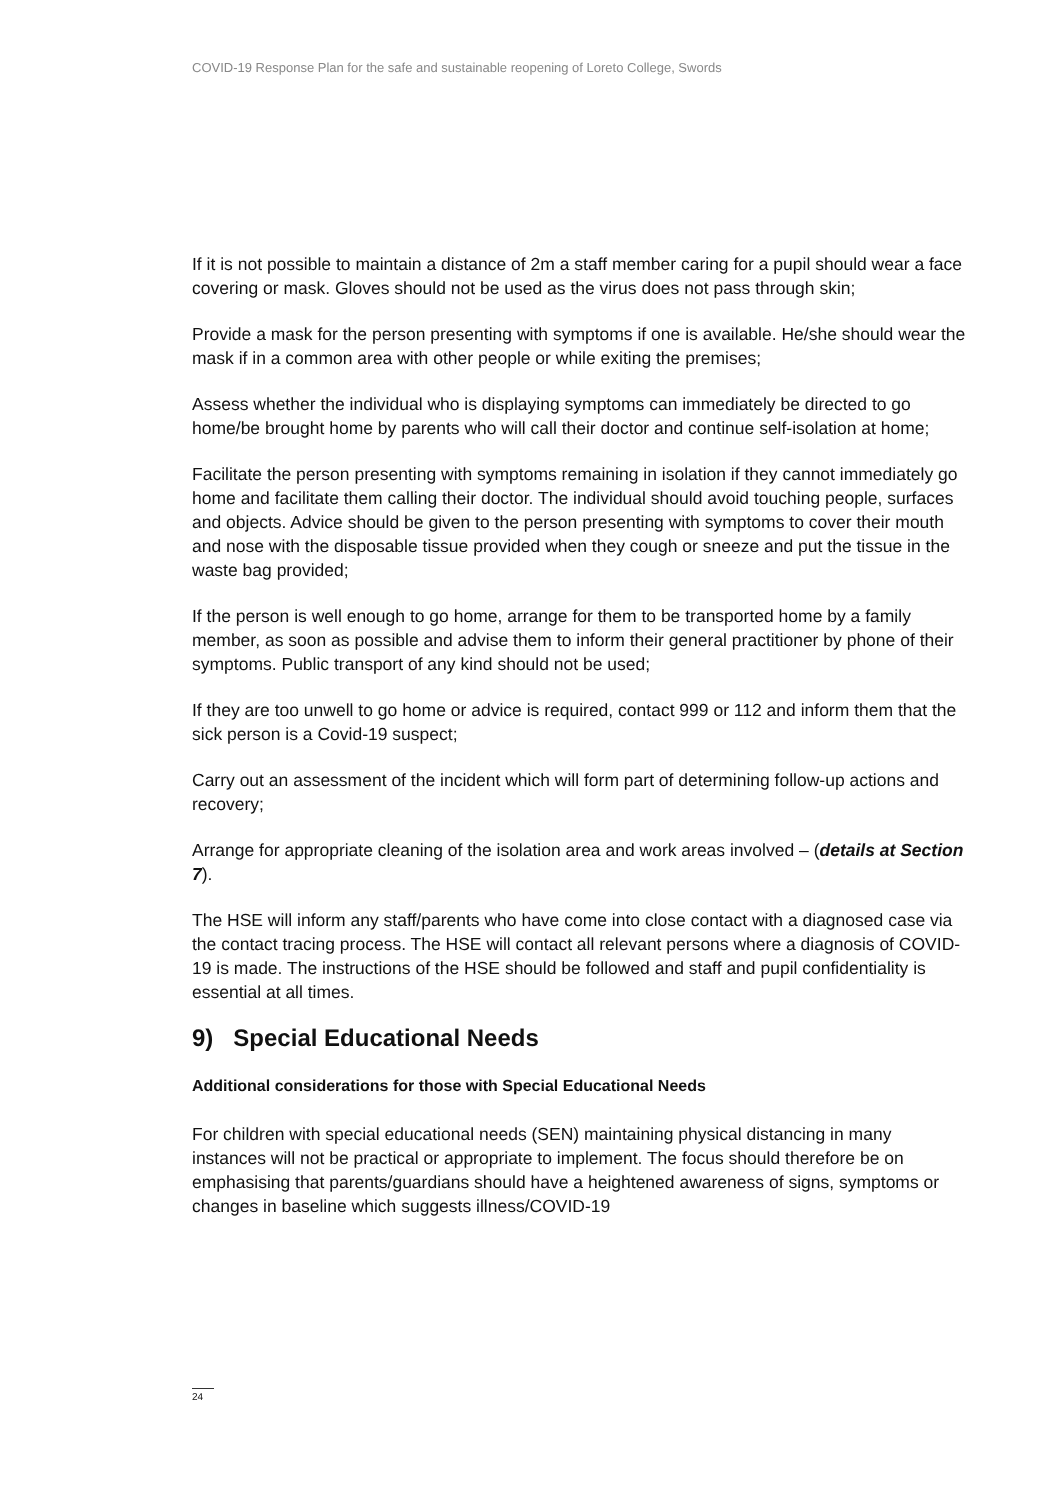COVID-19 Response Plan for the safe and sustainable reopening of Loreto College, Swords
If it is not possible to maintain a distance of 2m a staff member caring for a pupil should wear a face covering or mask. Gloves should not be used as the virus does not pass through skin;
Provide a mask for the person presenting with symptoms if one is available. He/she should wear the mask if in a common area with other people or while exiting the premises;
Assess whether the individual who is displaying symptoms can immediately be directed to go home/be brought home by parents who will call their doctor and continue self-isolation at home;
Facilitate the person presenting with symptoms remaining in isolation if they cannot immediately go home and facilitate them calling their doctor. The individual should avoid touching people, surfaces and objects. Advice should be given to the person presenting with symptoms to cover their mouth and nose with the disposable tissue provided when they cough or sneeze and put the tissue in the waste bag provided;
If the person is well enough to go home, arrange for them to be transported home by a family member, as soon as possible and advise them to inform their general practitioner by phone of their symptoms. Public transport of any kind should not be used;
If they are too unwell to go home or advice is required, contact 999 or 112 and inform them that the sick person is a Covid-19 suspect;
Carry out an assessment of the incident which will form part of determining follow-up actions and recovery;
Arrange for appropriate cleaning of the isolation area and work areas involved – (details at Section 7).
The HSE will inform any staff/parents who have come into close contact with a diagnosed case via the contact tracing process. The HSE will contact all relevant persons where a diagnosis of COVID-19 is made. The instructions of the HSE should be followed and staff and pupil confidentiality is essential at all times.
9) Special Educational Needs
Additional considerations for those with Special Educational Needs
For children with special educational needs (SEN) maintaining physical distancing in many instances will not be practical or appropriate to implement. The focus should therefore be on emphasising that parents/guardians should have a heightened awareness of signs, symptoms or changes in baseline which suggests illness/COVID-19
24